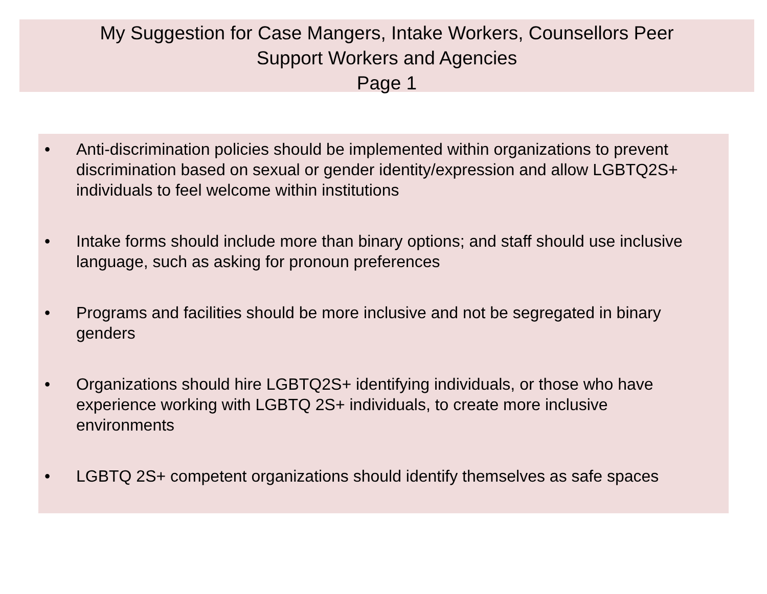My Suggestion for Case Mangers, Intake Workers, Counsellors Peer
Support Workers and Agencies
Page 1
• Anti-discrimination policies should be implemented within organizations to prevent discrimination based on sexual or gender identity/expression and allow LGBTQ2S+ individuals to feel welcome within institutions
• Intake forms should include more than binary options; and staff should use inclusive language, such as asking for pronoun preferences
• Programs and facilities should be more inclusive and not be segregated in binary genders
• Organizations should hire LGBTQ2S+ identifying individuals, or those who have experience working with LGBTQ 2S+ individuals, to create more inclusive environments
• LGBTQ 2S+ competent organizations should identify themselves as safe spaces